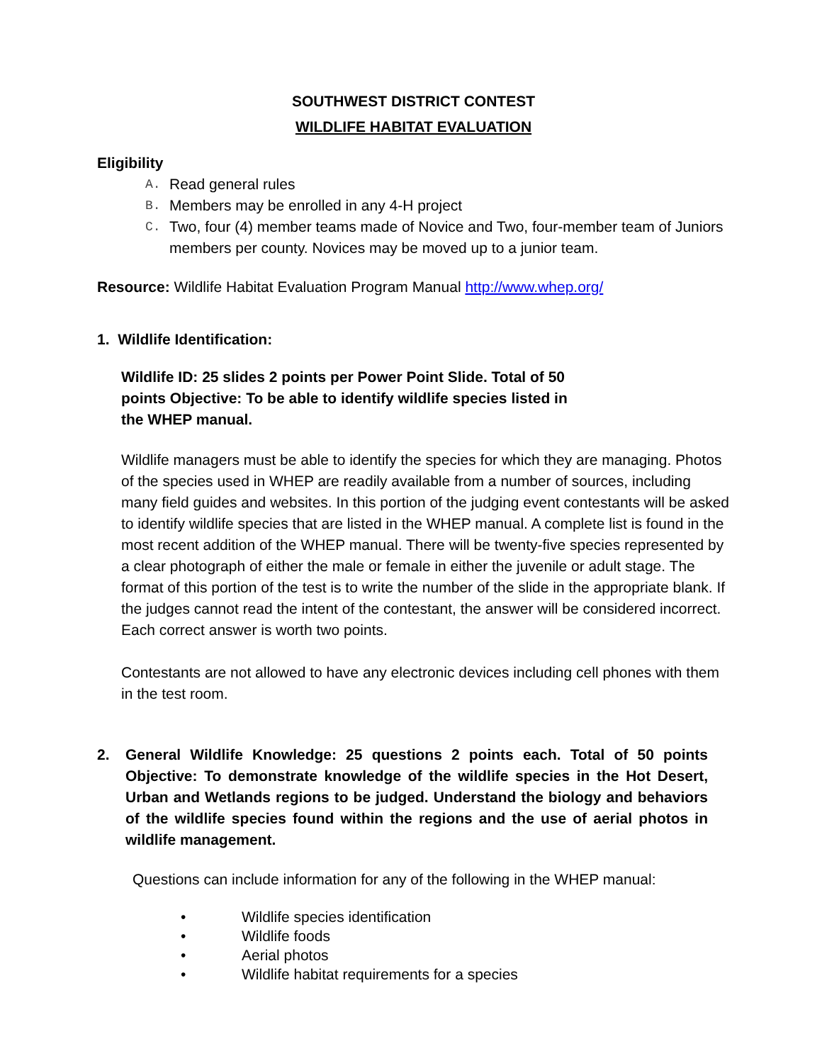SOUTHWEST DISTRICT CONTEST
WILDLIFE HABITAT EVALUATION
Eligibility
A. Read general rules
B. Members may be enrolled in any 4-H project
C. Two, four (4) member teams made of Novice and Two, four-member team of Juniors members per county. Novices may be moved up to a junior team.
Resource: Wildlife Habitat Evaluation Program Manual http://www.whep.org/
1. Wildlife Identification:
Wildlife ID: 25 slides 2 points per Power Point Slide. Total of 50 points Objective: To be able to identify wildlife species listed in the WHEP manual.
Wildlife managers must be able to identify the species for which they are managing. Photos of the species used in WHEP are readily available from a number of sources, including many field guides and websites. In this portion of the judging event contestants will be asked to identify wildlife species that are listed in the WHEP manual. A complete list is found in the most recent addition of the WHEP manual. There will be twenty-five species represented by a clear photograph of either the male or female in either the juvenile or adult stage. The format of this portion of the test is to write the number of the slide in the appropriate blank. If the judges cannot read the intent of the contestant, the answer will be considered incorrect. Each correct answer is worth two points.
Contestants are not allowed to have any electronic devices including cell phones with them in the test room.
2. General Wildlife Knowledge: 25 questions 2 points each. Total of 50 points Objective: To demonstrate knowledge of the wildlife species in the Hot Desert, Urban and Wetlands regions to be judged. Understand the biology and behaviors of the wildlife species found within the regions and the use of aerial photos in wildlife management.
Questions can include information for any of the following in the WHEP manual:
• Wildlife species identification
• Wildlife foods
• Aerial photos
• Wildlife habitat requirements for a species